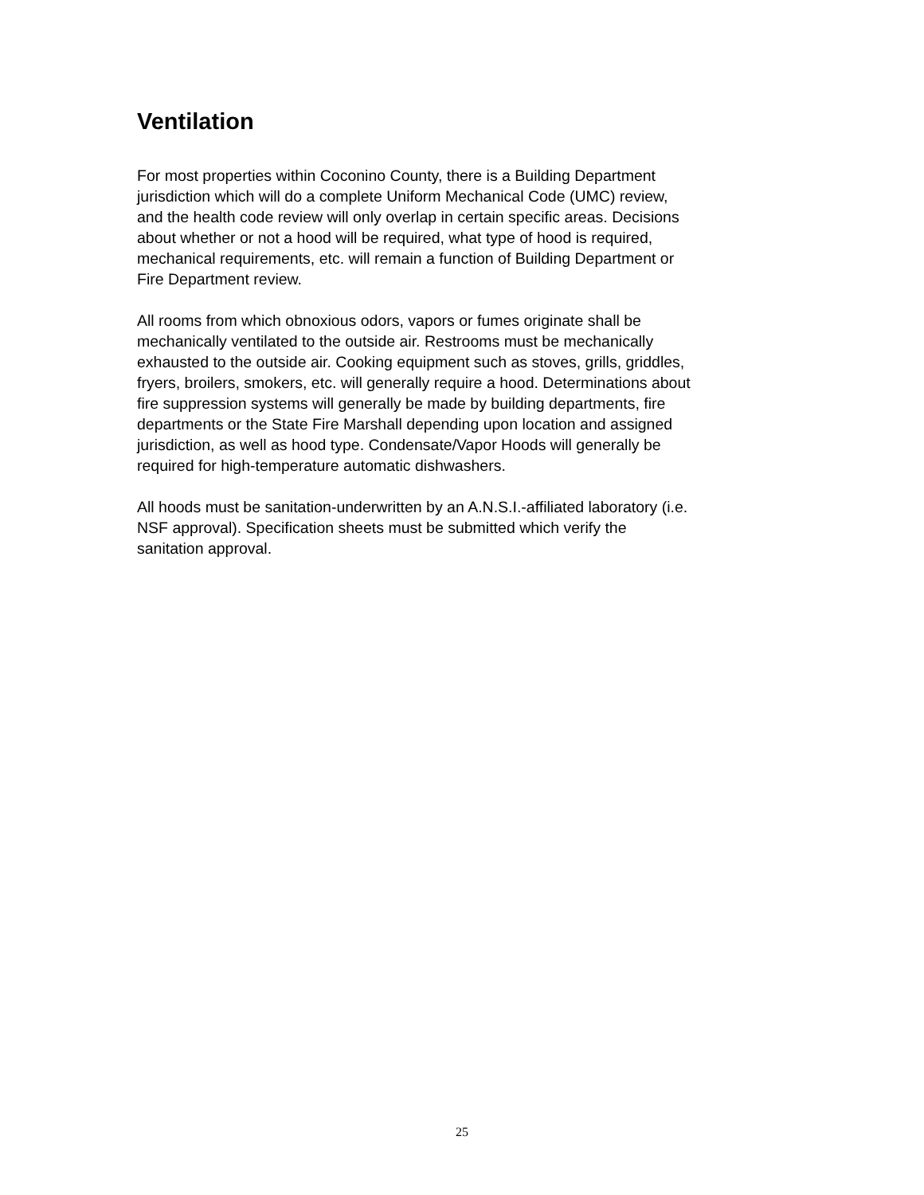Ventilation
For most properties within Coconino County, there is a Building Department jurisdiction which will do a complete Uniform Mechanical Code (UMC) review, and the health code review will only overlap in certain specific areas. Decisions about whether or not a hood will be required, what type of hood is required, mechanical requirements, etc. will remain a function of Building Department or Fire Department review.
All rooms from which obnoxious odors, vapors or fumes originate shall be mechanically ventilated to the outside air. Restrooms must be mechanically exhausted to the outside air. Cooking equipment such as stoves, grills, griddles, fryers, broilers, smokers, etc. will generally require a hood. Determinations about fire suppression systems will generally be made by building departments, fire departments or the State Fire Marshall depending upon location and assigned jurisdiction, as well as hood type. Condensate/Vapor Hoods will generally be required for high-temperature automatic dishwashers.
All hoods must be sanitation-underwritten by an A.N.S.I.-affiliated laboratory (i.e. NSF approval). Specification sheets must be submitted which verify the sanitation approval.
25